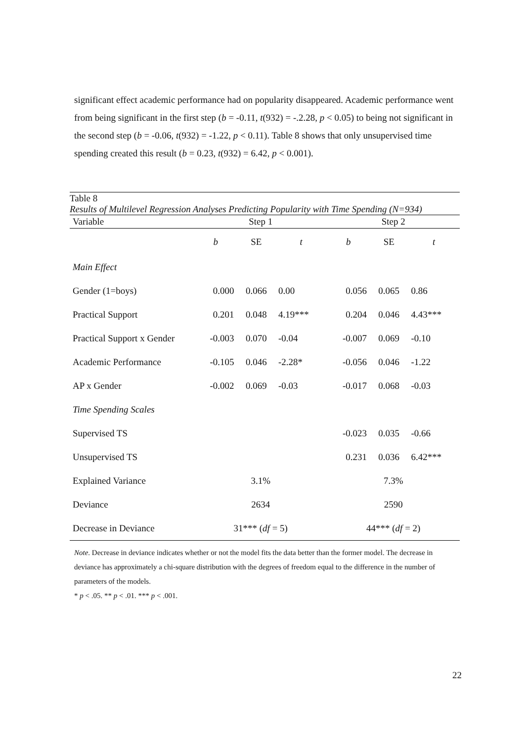significant effect academic performance had on popularity disappeared. Academic performance went from being significant in the first step (b = -0.11, t(932) = -.2.28, p < 0.05) to being not significant in the second step (b = -0.06, t(932) = -1.22, p < 0.11). Table 8 shows that only unsupervised time spending created this result (b = 0.23, t(932) = 6.42, p < 0.001).
Table 8
Results of Multilevel Regression Analyses Predicting Popularity with Time Spending (N=934)
| Variable | Step 1 | | | Step 2 | | |
| | b | SE | t | b | SE | t |
| Main Effect | | | | | | |
| Gender (1=boys) | 0.000 | 0.066 | 0.00 | 0.056 | 0.065 | 0.86 |
| Practical Support | 0.201 | 0.048 | 4.19*** | 0.204 | 0.046 | 4.43*** |
| Practical Support x Gender | -0.003 | 0.070 | -0.04 | -0.007 | 0.069 | -0.10 |
| Academic Performance | -0.105 | 0.046 | -2.28* | -0.056 | 0.046 | -1.22 |
| AP x Gender | -0.002 | 0.069 | -0.03 | -0.017 | 0.068 | -0.03 |
| Time Spending Scales | | | | | | |
| Supervised TS | | | | -0.023 | 0.035 | -0.66 |
| Unsupervised TS | | | | 0.231 | 0.036 | 6.42*** |
| Explained Variance | 3.1% | | | 7.3% | | |
| Deviance | 2634 | | | 2590 | | |
| Decrease in Deviance | 31*** ( df = 5) | | | 44*** ( df = 2) | | |
Note. Decrease in deviance indicates whether or not the model fits the data better than the former model. The decrease in deviance has approximately a chi-square distribution with the degrees of freedom equal to the difference in the number of parameters of the models.
* p < .05. ** p < .01. *** p < .001.
22